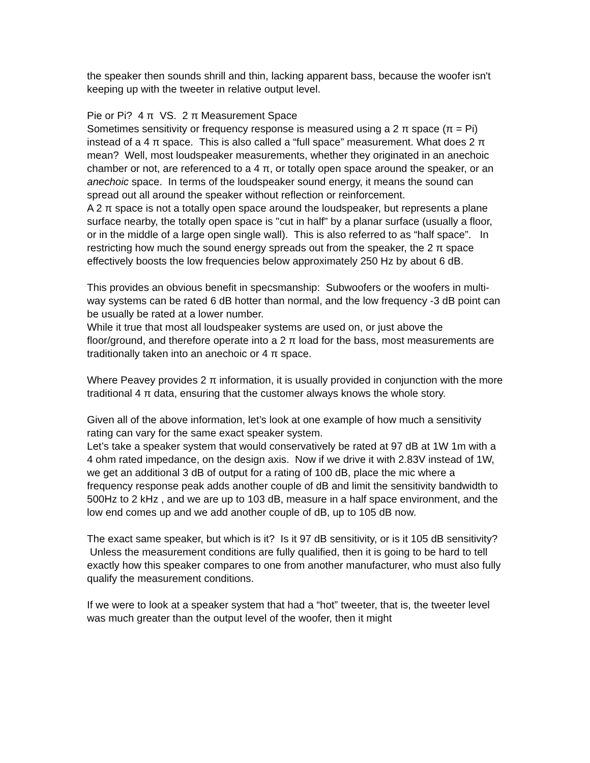the speaker then sounds shrill and thin, lacking apparent bass, because the woofer isn't keeping up with the tweeter in relative output level.
Pie or Pi? 4 π VS. 2 π Measurement Space
Sometimes sensitivity or frequency response is measured using a 2 π space (π = Pi) instead of a 4 π space. This is also called a “full space” measurement. What does 2 π mean? Well, most loudspeaker measurements, whether they originated in an anechoic chamber or not, are referenced to a 4 π, or totally open space around the speaker, or an anechoic space. In terms of the loudspeaker sound energy, it means the sound can spread out all around the speaker without reflection or reinforcement.
A 2 π space is not a totally open space around the loudspeaker, but represents a plane surface nearby, the totally open space is "cut in half" by a planar surface (usually a floor, or in the middle of a large open single wall). This is also referred to as “half space”. In restricting how much the sound energy spreads out from the speaker, the 2 π space effectively boosts the low frequencies below approximately 250 Hz by about 6 dB.
This provides an obvious benefit in specsmanship: Subwoofers or the woofers in multi-way systems can be rated 6 dB hotter than normal, and the low frequency -3 dB point can be usually be rated at a lower number.
While it true that most all loudspeaker systems are used on, or just above the floor/ground, and therefore operate into a 2 π load for the bass, most measurements are traditionally taken into an anechoic or 4 π space.
Where Peavey provides 2 π information, it is usually provided in conjunction with the more traditional 4 π data, ensuring that the customer always knows the whole story.
Given all of the above information, let’s look at one example of how much a sensitivity rating can vary for the same exact speaker system.
Let’s take a speaker system that would conservatively be rated at 97 dB at 1W 1m with a 4 ohm rated impedance, on the design axis. Now if we drive it with 2.83V instead of 1W, we get an additional 3 dB of output for a rating of 100 dB, place the mic where a frequency response peak adds another couple of dB and limit the sensitivity bandwidth to 500Hz to 2 kHz , and we are up to 103 dB, measure in a half space environment, and the low end comes up and we add another couple of dB, up to 105 dB now.
The exact same speaker, but which is it? Is it 97 dB sensitivity, or is it 105 dB sensitivity? Unless the measurement conditions are fully qualified, then it is going to be hard to tell exactly how this speaker compares to one from another manufacturer, who must also fully qualify the measurement conditions.
If we were to look at a speaker system that had a “hot” tweeter, that is, the tweeter level was much greater than the output level of the woofer, then it might